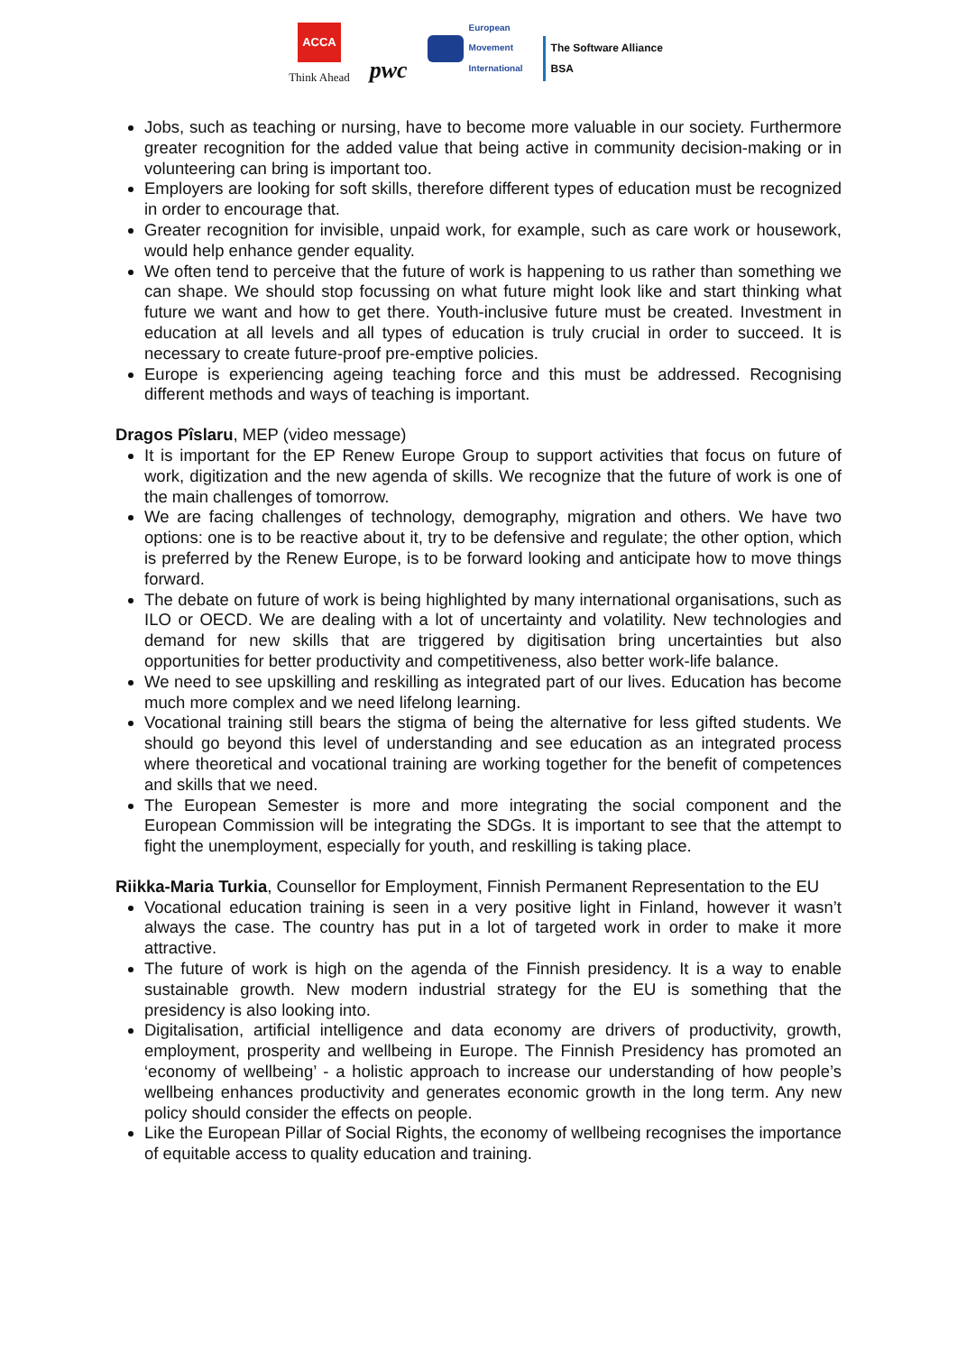ACCA
Think Ahead
pwc
European
Movement
International
The Software Alliance
BSA
Jobs, such as teaching or nursing, have to become more valuable in our society. Furthermore greater recognition for the added value that being active in community decision-making or in volunteering can bring is important too.
Employers are looking for soft skills, therefore different types of education must be recognized in order to encourage that.
Greater recognition for invisible, unpaid work, for example, such as care work or housework, would help enhance gender equality.
We often tend to perceive that the future of work is happening to us rather than something we can shape. We should stop focussing on what future might look like and start thinking what future we want and how to get there. Youth-inclusive future must be created. Investment in education at all levels and all types of education is truly crucial in order to succeed. It is necessary to create future-proof pre-emptive policies.
Europe is experiencing ageing teaching force and this must be addressed. Recognising different methods and ways of teaching is important.
Dragos Pîslaru, MEP (video message)
It is important for the EP Renew Europe Group to support activities that focus on future of work, digitization and the new agenda of skills. We recognize that the future of work is one of the main challenges of tomorrow.
We are facing challenges of technology, demography, migration and others. We have two options: one is to be reactive about it, try to be defensive and regulate; the other option, which is preferred by the Renew Europe, is to be forward looking and anticipate how to move things forward.
The debate on future of work is being highlighted by many international organisations, such as ILO or OECD. We are dealing with a lot of uncertainty and volatility. New technologies and demand for new skills that are triggered by digitisation bring uncertainties but also opportunities for better productivity and competitiveness, also better work-life balance.
We need to see upskilling and reskilling as integrated part of our lives. Education has become much more complex and we need lifelong learning.
Vocational training still bears the stigma of being the alternative for less gifted students. We should go beyond this level of understanding and see education as an integrated process where theoretical and vocational training are working together for the benefit of competences and skills that we need.
The European Semester is more and more integrating the social component and the European Commission will be integrating the SDGs. It is important to see that the attempt to fight the unemployment, especially for youth, and reskilling is taking place.
Riikka-Maria Turkia, Counsellor for Employment, Finnish Permanent Representation to the EU
Vocational education training is seen in a very positive light in Finland, however it wasn’t always the case. The country has put in a lot of targeted work in order to make it more attractive.
The future of work is high on the agenda of the Finnish presidency. It is a way to enable sustainable growth. New modern industrial strategy for the EU is something that the presidency is also looking into.
Digitalisation, artificial intelligence and data economy are drivers of productivity, growth, employment, prosperity and wellbeing in Europe. The Finnish Presidency has promoted an ‘economy of wellbeing’ - a holistic approach to increase our understanding of how people’s wellbeing enhances productivity and generates economic growth in the long term. Any new policy should consider the effects on people.
Like the European Pillar of Social Rights, the economy of wellbeing recognises the importance of equitable access to quality education and training.